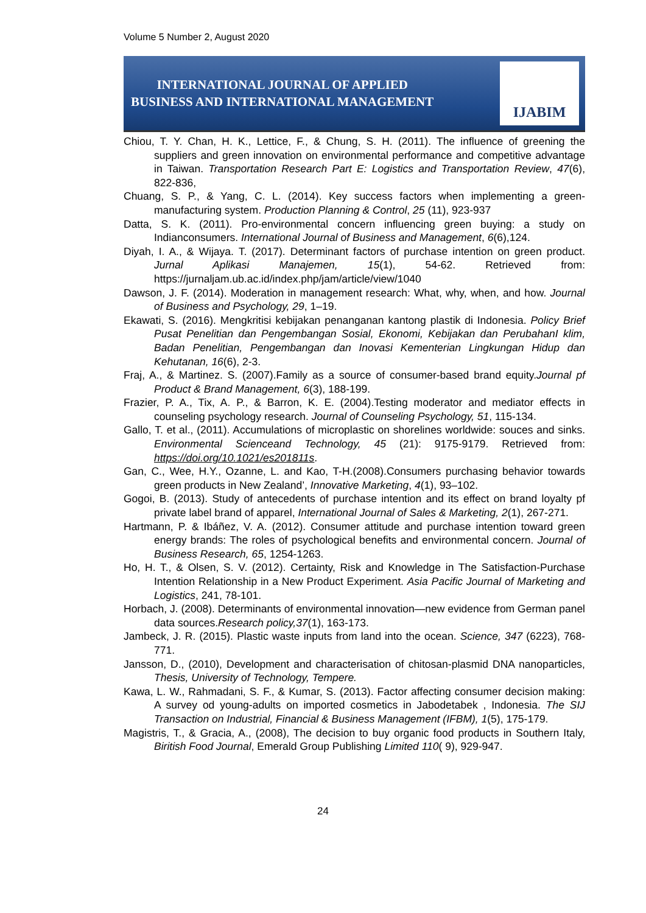Volume 5 Number 2, August 2020
INTERNATIONAL JOURNAL OF APPLIED
BUSINESS AND INTERNATIONAL MANAGEMENT
IJABIM
Chiou, T. Y. Chan, H. K., Lettice, F., & Chung, S. H. (2011). The influence of greening the suppliers and green innovation on environmental performance and competitive advantage in Taiwan. Transportation Research Part E: Logistics and Transportation Review, 47(6), 822-836,
Chuang, S. P., & Yang, C. L. (2014). Key success factors when implementing a green-manufacturing system. Production Planning & Control, 25 (11), 923-937
Datta, S. K. (2011). Pro-environmental concern influencing green buying: a study on Indianconsumers. International Journal of Business and Management, 6(6),124.
Diyah, I. A., & Wijaya. T. (2017). Determinant factors of purchase intention on green product. Jurnal Aplikasi Manajemen, 15(1), 54-62. Retrieved from: https://jurnaljam.ub.ac.id/index.php/jam/article/view/1040
Dawson, J. F. (2014). Moderation in management research: What, why, when, and how. Journal of Business and Psychology, 29, 1–19.
Ekawati, S. (2016). Mengkritisi kebijakan penanganan kantong plastik di Indonesia. Policy Brief Pusat Penelitian dan Pengembangan Sosial, Ekonomi, Kebijakan dan PerubahanI klim, Badan Penelitian, Pengembangan dan Inovasi Kementerian Lingkungan Hidup dan Kehutanan, 16(6), 2-3.
Fraj, A., & Martinez. S. (2007).Family as a source of consumer-based brand equity.Journal pf Product & Brand Management, 6(3), 188-199.
Frazier, P. A., Tix, A. P., & Barron, K. E. (2004).Testing moderator and mediator effects in counseling psychology research. Journal of Counseling Psychology, 51, 115-134.
Gallo, T. et al., (2011). Accumulations of microplastic on shorelines worldwide: souces and sinks. Environmental Scienceand Technology, 45 (21): 9175-9179. Retrieved from: https://doi.org/10.1021/es201811s.
Gan, C., Wee, H.Y., Ozanne, L. and Kao, T-H.(2008).Consumers purchasing behavior towards green products in New Zealand’, Innovative Marketing, 4(1), 93–102.
Gogoi, B. (2013). Study of antecedents of purchase intention and its effect on brand loyalty pf private label brand of apparel, International Journal of Sales & Marketing, 2(1), 267-271.
Hartmann, P. & Ibáñez, V. A. (2012). Consumer attitude and purchase intention toward green energy brands: The roles of psychological benefits and environmental concern. Journal of Business Research, 65, 1254-1263.
Ho, H. T., & Olsen, S. V. (2012). Certainty, Risk and Knowledge in The Satisfaction-Purchase Intention Relationship in a New Product Experiment. Asia Pacific Journal of Marketing and Logistics, 241, 78-101.
Horbach, J. (2008). Determinants of environmental innovation—new evidence from German panel data sources.Research policy,37(1), 163-173.
Jambeck, J. R. (2015). Plastic waste inputs from land into the ocean. Science, 347 (6223), 768-771.
Jansson, D., (2010), Development and characterisation of chitosan-plasmid DNA nanoparticles, Thesis, University of Technology, Tempere.
Kawa, L. W., Rahmadani, S. F., & Kumar, S. (2013). Factor affecting consumer decision making: A survey od young-adults on imported cosmetics in Jabodetabek , Indonesia. The SIJ Transaction on Industrial, Financial & Business Management (IFBM), 1(5), 175-179.
Magistris, T., & Gracia, A., (2008), The decision to buy organic food products in Southern Italy, Biritish Food Journal, Emerald Group Publishing Limited 110( 9), 929-947.
24